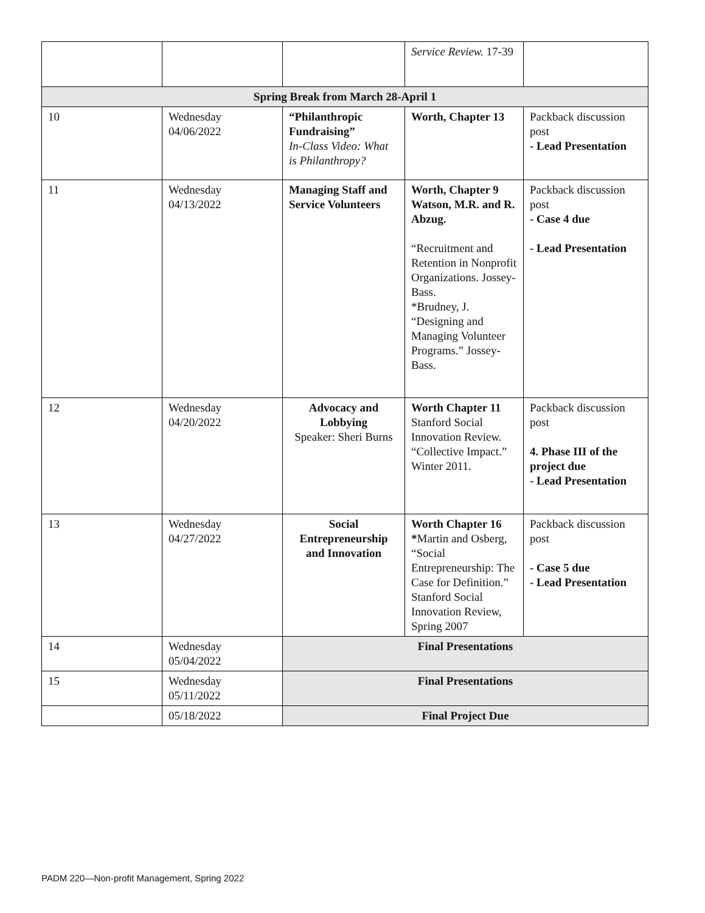| | | | Service Review. 17-39 | |
| Spring Break from March 28-April 1 | | | | |
| 10 | Wednesday 04/06/2022 | “Philanthropic Fundraising” In-Class Video: What is Philanthropy? | Worth, Chapter 13 | Packback discussion post - Lead Presentation |
| 11 | Wednesday 04/13/2022 | Managing Staff and Service Volunteers | Worth, Chapter 9 Watson, M.R. and R. Abzug. “Recruitment and Retention in Nonprofit Organizations. Jossey-Bass. *Brudney, J. “Designing and Managing Volunteer Programs.” Jossey-Bass. | Packback discussion post - Case 4 due - Lead Presentation |
| 12 | Wednesday 04/20/2022 | Advocacy and Lobbying Speaker: Sheri Burns | Worth Chapter 11 Stanford Social Innovation Review. “Collective Impact.” Winter 2011. | Packback discussion post 4. Phase III of the project due - Lead Presentation |
| 13 | Wednesday 04/27/2022 | Social Entrepreneurship and Innovation | Worth Chapter 16 * Martin and Osberg, “Social Entrepreneurship: The Case for Definition.” Stanford Social Innovation Review, Spring 2007 | Packback discussion post - Case 5 due - Lead Presentation |
| 14 | Wednesday 05/04/2022 | Final Presentations | | |
| 15 | Wednesday 05/11/2022 | Final Presentations | | |
| | 05/18/2022 | Final Project Due | | |
PADM 220—Non-profit Management, Spring 2022